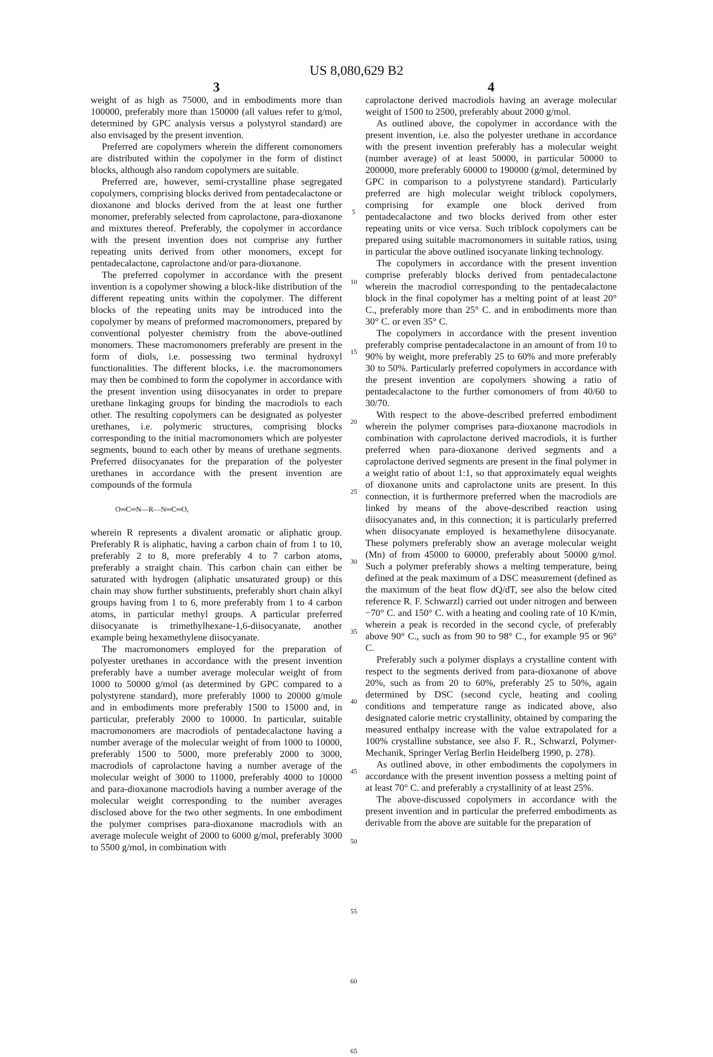US 8,080,629 B2
3
weight of as high as 75000, and in embodiments more than 100000, preferably more than 150000 (all values refer to g/mol, determined by GPC analysis versus a polystyrol standard) are also envisaged by the present invention.
Preferred are copolymers wherein the different comonomers are distributed within the copolymer in the form of distinct blocks, although also random copolymers are suitable.
Preferred are, however, semi-crystalline phase segregated copolymers, comprising blocks derived from pentadecalactone or dioxanone and blocks derived from the at least one further monomer, preferably selected from caprolactone, para-dioxanone and mixtures thereof. Preferably, the copolymer in accordance with the present invention does not comprise any further repeating units derived from other monomers, except for pentadecalactone, caprolactone and/or para-dioxanone.
The preferred copolymer in accordance with the present invention is a copolymer showing a block-like distribution of the different repeating units within the copolymer. The different blocks of the repeating units may be introduced into the copolymer by means of preformed macromonomers, prepared by conventional polyester chemistry from the above-outlined monomers. These macromonomers preferably are present in the form of diols, i.e. possessing two terminal hydroxyl functionalities. The different blocks, i.e. the macromonomers may then be combined to form the copolymer in accordance with the present invention using diisocyanates in order to prepare urethane linkaging groups for binding the macrodiols to each other. The resulting copolymers can be designated as polyester urethanes, i.e. polymeric structures, comprising blocks corresponding to the initial macromonomers which are polyester segments, bound to each other by means of urethane segments. Preferred diisocyanates for the preparation of the polyester urethanes in accordance with the present invention are compounds of the formula
O═C═N—R—N═C═O,
wherein R represents a divalent aromatic or aliphatic group. Preferably R is aliphatic, having a carbon chain of from 1 to 10, preferably 2 to 8, more preferably 4 to 7 carbon atoms, preferably a straight chain. This carbon chain can either be saturated with hydrogen (aliphatic unsaturated group) or this chain may show further substituents, preferably short chain alkyl groups having from 1 to 6, more preferably from 1 to 4 carbon atoms, in particular methyl groups. A particular preferred diisocyanate is trimethylhexane-1,6-diisocyanate, another example being hexamethylene diisocyanate.
The macromonomers employed for the preparation of polyester urethanes in accordance with the present invention preferably have a number average molecular weight of from 1000 to 50000 g/mol (as determined by GPC compared to a polystyrene standard), more preferably 1000 to 20000 g/mole and in embodiments more preferably 1500 to 15000 and, in particular, preferably 2000 to 10000. In particular, suitable macromonomers are macrodiols of pentadecalactone having a number average of the molecular weight of from 1000 to 10000, preferably 1500 to 5000, more preferably 2000 to 3000, macrodiols of caprolactone having a number average of the molecular weight of 3000 to 11000, preferably 4000 to 10000 and para-dioxanone macrodiols having a number average of the molecular weight corresponding to the number averages disclosed above for the two other segments. In one embodiment the polymer comprises para-dioxanone macrodiols with an average molecule weight of 2000 to 6000 g/mol, preferably 3000 to 5500 g/mol, in combination with
5
10
15
20
25
30
35
40
45
50
55
60
65
4
caprolactone derived macrodiols having an average molecular weight of 1500 to 2500, preferably about 2000 g/mol.
As outlined above, the copolymer in accordance with the present invention, i.e. also the polyester urethane in accordance with the present invention preferably has a molecular weight (number average) of at least 50000, in particular 50000 to 200000, more preferably 60000 to 190000 (g/mol, determined by GPC in comparison to a polystyrene standard). Particularly preferred are high molecular weight triblock copolymers, comprising for example one block derived from pentadecalactone and two blocks derived from other ester repeating units or vice versa. Such triblock copolymers can be prepared using suitable macromonomers in suitable ratios, using in particular the above outlined isocyanate linking technology.
The copolymers in accordance with the present invention comprise preferably blocks derived from pentadecalactone wherein the macrodiol corresponding to the pentadecalactone block in the final copolymer has a melting point of at least 20° C., preferably more than 25° C. and in embodiments more than 30° C. or even 35° C.
The copolymers in accordance with the present invention preferably comprise pentadecalactone in an amount of from 10 to 90% by weight, more preferably 25 to 60% and more preferably 30 to 50%. Particularly preferred copolymers in accordance with the present invention are copolymers showing a ratio of pentadecalactone to the further comonomers of from 40/60 to 30/70.
With respect to the above-described preferred embodiment wherein the polymer comprises para-dioxanone macrodiols in combination with caprolactone derived macrodiols, it is further preferred when para-dioxanone derived segments and a caprolactone derived segments are present in the final polymer in a weight ratio of about 1:1, so that approximately equal weights of dioxanone units and caprolactone units are present. In this connection, it is furthermore preferred when the macrodiols are linked by means of the above-described reaction using diisocyanates and, in this connection; it is particularly preferred when diisocyanate employed is hexamethylene diisocyanate. These polymers preferably show an average molecular weight (Mn) of from 45000 to 60000, preferably about 50000 g/mol. Such a polymer preferably shows a melting temperature, being defined at the peak maximum of a DSC measurement (defined as the maximum of the heat flow dQ/dT, see also the below cited reference R. F. Schwarzl) carried out under nitrogen and between −70° C. and 150° C. with a heating and cooling rate of 10 K/min, wherein a peak is recorded in the second cycle, of preferably above 90° C., such as from 90 to 98° C., for example 95 or 96° C.
Preferably such a polymer displays a crystalline content with respect to the segments derived from para-dioxanone of above 20%, such as from 20 to 60%, preferably 25 to 50%, again determined by DSC (second cycle, heating and cooling conditions and temperature range as indicated above, also designated calorie metric crystallinity, obtained by comparing the measured enthalpy increase with the value extrapolated for a 100% crystalline substance, see also F. R., Schwarzl, Polymer-Mechanik, Springer Verlag Berlin Heidelberg 1990, p. 278).
As outlined above, in other embodiments the copolymers in accordance with the present invention possess a melting point of at least 70° C. and preferably a crystallinity of at least 25%.
The above-discussed copolymers in accordance with the present invention and in particular the preferred embodiments as derivable from the above are suitable for the preparation of